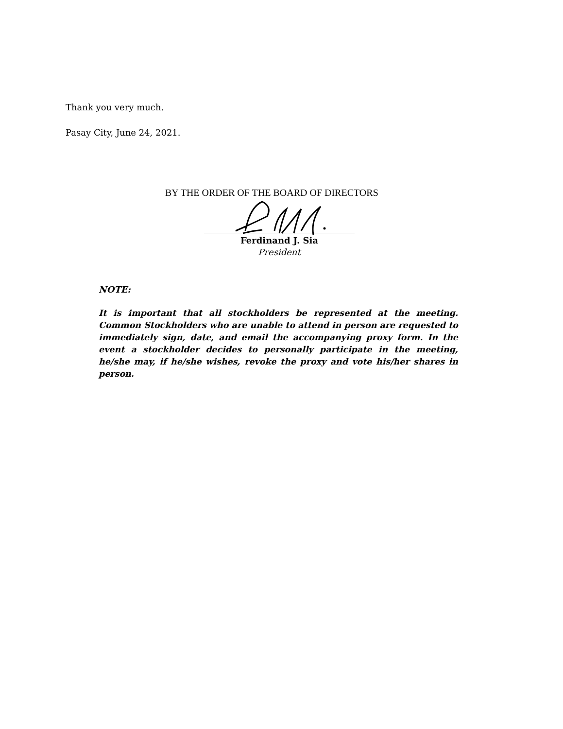Thank you very much.
Pasay City, June 24, 2021.
BY THE ORDER OF THE BOARD OF DIRECTORS
Ferdinand J. Sia
President
NOTE:
It is important that all stockholders be represented at the meeting. Common Stockholders who are unable to attend in person are requested to immediately sign, date, and email the accompanying proxy form. In the event a stockholder decides to personally participate in the meeting, he/she may, if he/she wishes, revoke the proxy and vote his/her shares in person.